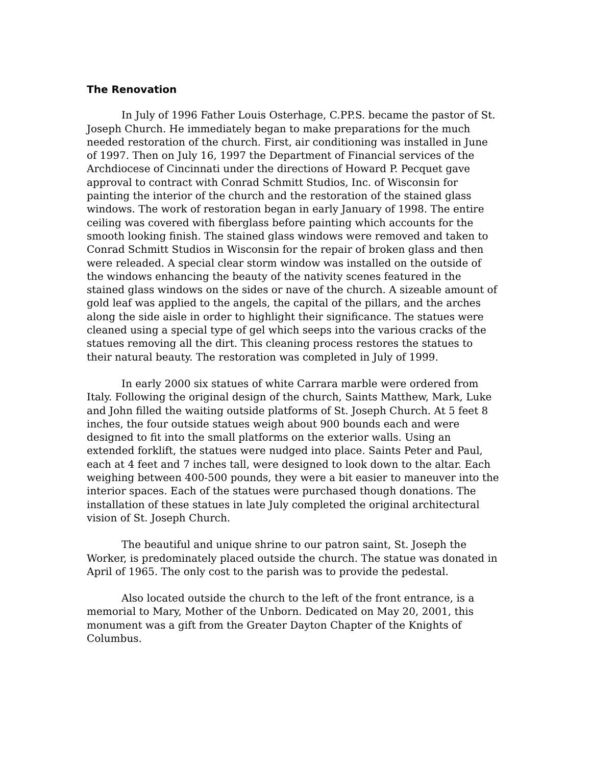The Renovation
In July of 1996 Father Louis Osterhage, C.PP.S. became the pastor of St. Joseph Church. He immediately began to make preparations for the much needed restoration of the church. First, air conditioning was installed in June of 1997. Then on July 16, 1997 the Department of Financial services of the Archdiocese of Cincinnati under the directions of Howard P. Pecquet gave approval to contract with Conrad Schmitt Studios, Inc. of Wisconsin for painting the interior of the church and the restoration of the stained glass windows. The work of restoration began in early January of 1998. The entire ceiling was covered with fiberglass before painting which accounts for the smooth looking finish. The stained glass windows were removed and taken to Conrad Schmitt Studios in Wisconsin for the repair of broken glass and then were releaded. A special clear storm window was installed on the outside of the windows enhancing the beauty of the nativity scenes featured in the stained glass windows on the sides or nave of the church. A sizeable amount of gold leaf was applied to the angels, the capital of the pillars, and the arches along the side aisle in order to highlight their significance. The statues were cleaned using a special type of gel which seeps into the various cracks of the statues removing all the dirt. This cleaning process restores the statues to their natural beauty. The restoration was completed in July of 1999.
In early 2000 six statues of white Carrara marble were ordered from Italy. Following the original design of the church, Saints Matthew, Mark, Luke and John filled the waiting outside platforms of St. Joseph Church. At 5 feet 8 inches, the four outside statues weigh about 900 bounds each and were designed to fit into the small platforms on the exterior walls. Using an extended forklift, the statues were nudged into place. Saints Peter and Paul, each at 4 feet and 7 inches tall, were designed to look down to the altar. Each weighing between 400-500 pounds, they were a bit easier to maneuver into the interior spaces. Each of the statues were purchased though donations. The installation of these statues in late July completed the original architectural vision of St. Joseph Church.
The beautiful and unique shrine to our patron saint, St. Joseph the Worker, is predominately placed outside the church. The statue was donated in April of 1965. The only cost to the parish was to provide the pedestal.
Also located outside the church to the left of the front entrance, is a memorial to Mary, Mother of the Unborn. Dedicated on May 20, 2001, this monument was a gift from the Greater Dayton Chapter of the Knights of Columbus.